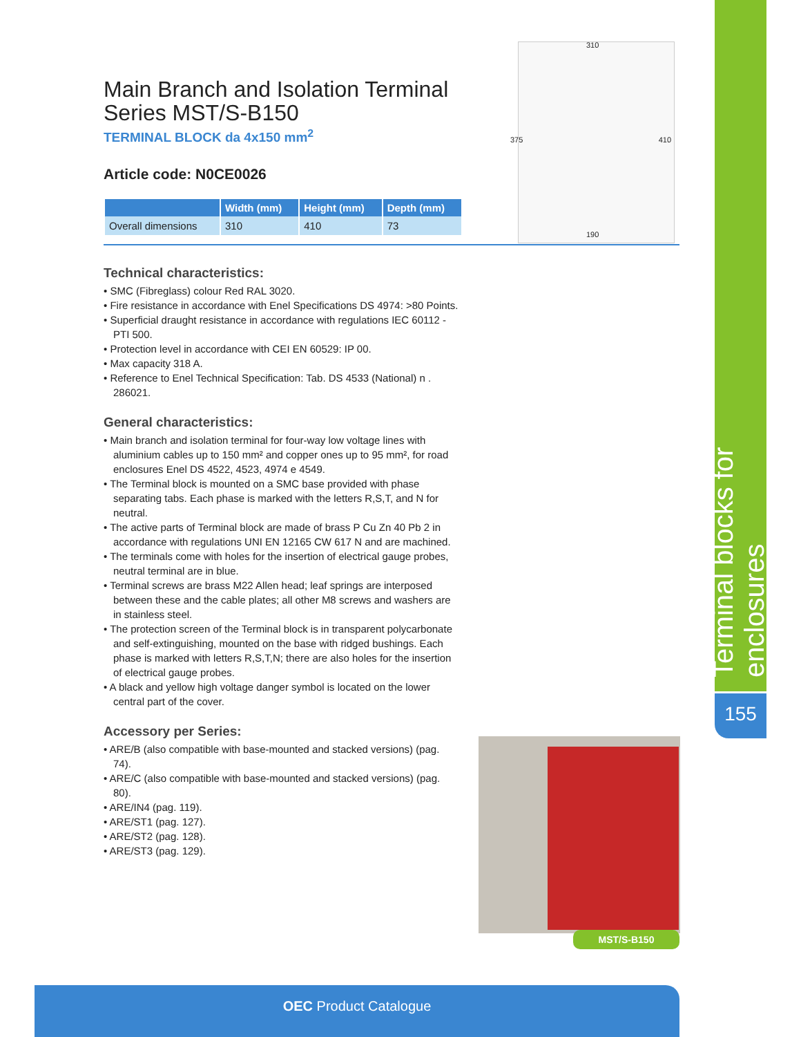Terminal blocks for enclosures
155
310
375 410
190
Main Branch and Isolation Terminal
Series MST/S-B150
TERMINAL BLOCK da 4x150 mm<sup>2</sup>
Article code: N0CE0026
| | Width (mm) | Height (mm) | Depth (mm) |
| --- | --- | --- | --- |
| Overall dimensions | 310 | 410 | 73 |
Technical characteristics:
• SMC (Fibreglass) colour Red RAL 3020.
• Fire resistance in accordance with Enel Specifications DS 4974: >80 Points.
• Superficial draught resistance in accordance with regulations IEC 60112 - PTI 500.
• Protection level in accordance with CEI EN 60529: IP 00.
• Max capacity 318 A.
• Reference to Enel Technical Specification: Tab. DS 4533 (National) n . 286021.
General characteristics:
• Main branch and isolation terminal for four-way low voltage lines with aluminium cables up to 150 mm² and copper ones up to 95 mm², for road enclosures Enel DS 4522, 4523, 4974 e 4549.
• The Terminal block is mounted on a SMC base provided with phase separating tabs. Each phase is marked with the letters R,S,T, and N for neutral.
• The active parts of Terminal block are made of brass P Cu Zn 40 Pb 2 in accordance with regulations UNI EN 12165 CW 617 N and are machined.
• The terminals come with holes for the insertion of electrical gauge probes, neutral terminal are in blue.
• Terminal screws are brass M22 Allen head; leaf springs are interposed between these and the cable plates; all other M8 screws and washers are in stainless steel.
• The protection screen of the Terminal block is in transparent polycarbonate and self-extinguishing, mounted on the base with ridged bushings. Each phase is marked with letters R,S,T,N; there are also holes for the insertion of electrical gauge probes.
• A black and yellow high voltage danger symbol is located on the lower central part of the cover.
Accessory per Series:
• ARE/B (also compatible with base-mounted and stacked versions) (pag. 74).
• ARE/C (also compatible with base-mounted and stacked versions) (pag. 80).
• ARE/IN4 (pag. 119).
• ARE/ST1 (pag. 127).
• ARE/ST2 (pag. 128).
• ARE/ST3 (pag. 129).
MST/S-B150
OEC Product Catalogue